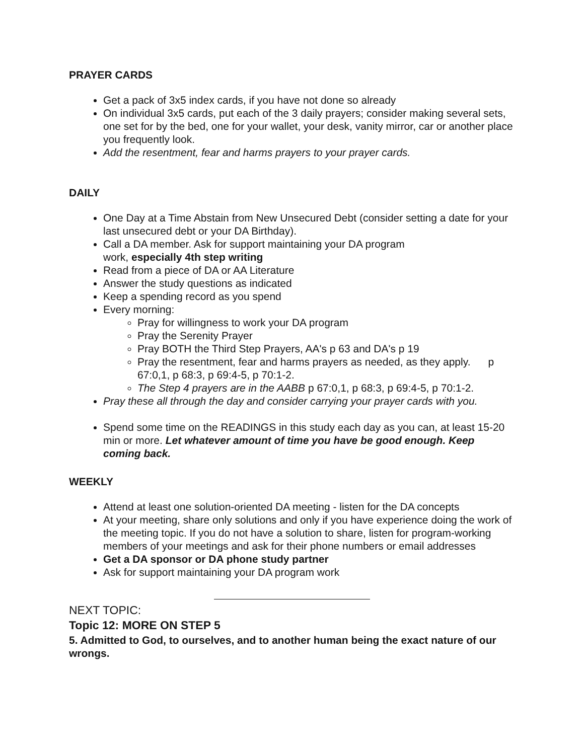PRAYER CARDS
Get a pack of 3x5 index cards, if you have not done so already
On individual 3x5 cards, put each of the 3 daily prayers; consider making several sets, one set for by the bed, one for your wallet, your desk, vanity mirror, car or another place you frequently look.
Add the resentment, fear and harms prayers to your prayer cards.
DAILY
One Day at a Time Abstain from New Unsecured Debt (consider setting a date for your last unsecured debt or your DA Birthday).
Call a DA member. Ask for support maintaining your DA program
work, especially 4th step writing
Read from a piece of DA or AA Literature
Answer the study questions as indicated
Keep a spending record as you spend
Every morning:
Pray for willingness to work your DA program
Pray the Serenity Prayer
Pray BOTH the Third Step Prayers, AA's p 63 and DA's p 19
Pray the resentment, fear and harms prayers as needed, as they apply. p 67:0,1, p 68:3, p 69:4-5, p 70:1-2.
The Step 4 prayers are in the AABB p 67:0,1, p 68:3, p 69:4-5, p 70:1-2.
Pray these all through the day and consider carrying your prayer cards with you.
Spend some time on the READINGS in this study each day as you can, at least 15-20 min or more. Let whatever amount of time you have be good enough. Keep coming back.
WEEKLY
Attend at least one solution-oriented DA meeting - listen for the DA concepts
At your meeting, share only solutions and only if you have experience doing the work of the meeting topic. If you do not have a solution to share, listen for program-working members of your meetings and ask for their phone numbers or email addresses
Get a DA sponsor or DA phone study partner
Ask for support maintaining your DA program work
NEXT TOPIC:
Topic 12: MORE ON STEP 5
5. Admitted to God, to ourselves, and to another human being the exact nature of our wrongs.